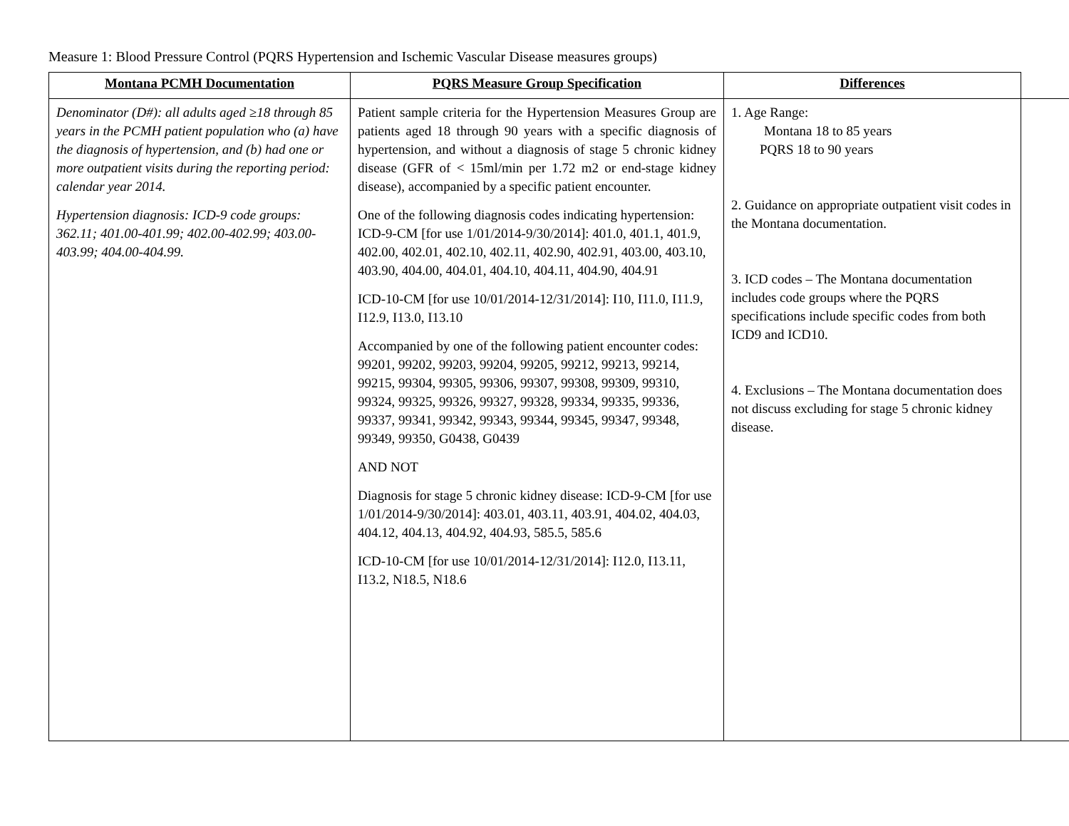Measure 1: Blood Pressure Control (PQRS Hypertension and Ischemic Vascular Disease measures groups)
| Montana PCMH Documentation | PQRS Measure Group Specification | Differences | |
| --- | --- | --- | --- |
| Denominator (D#): all adults aged ≥18 through 85 years in the PCMH patient population who (a) have the diagnosis of hypertension, and (b) had one or more outpatient visits during the reporting period: calendar year 2014. Hypertension diagnosis: ICD-9 code groups: 362.11; 401.00-401.99; 402.00-402.99; 403.00-403.99; 404.00-404.99. | Patient sample criteria for the Hypertension Measures Group are patients aged 18 through 90 years with a specific diagnosis of hypertension, and without a diagnosis of stage 5 chronic kidney disease (GFR of < 15ml/min per 1.72 m2 or end-stage kidney disease), accompanied by a specific patient encounter. One of the following diagnosis codes indicating hypertension: ICD-9-CM [for use 1/01/2014-9/30/2014]: 401.0, 401.1, 401.9, 402.00, 402.01, 402.10, 402.11, 402.90, 402.91, 403.00, 403.10, 403.90, 404.00, 404.01, 404.10, 404.11, 404.90, 404.91 ICD-10-CM [for use 10/01/2014-12/31/2014]: I10, I11.0, I11.9, I12.9, I13.0, I13.10 Accompanied by one of the following patient encounter codes: 99201, 99202, 99203, 99204, 99205, 99212, 99213, 99214, 99215, 99304, 99305, 99306, 99307, 99308, 99309, 99310, 99324, 99325, 99326, 99327, 99328, 99334, 99335, 99336, 99337, 99341, 99342, 99343, 99344, 99345, 99347, 99348, 99349, 99350, G0438, G0439 AND NOT Diagnosis for stage 5 chronic kidney disease: ICD-9-CM [for use 1/01/2014-9/30/2014]: 403.01, 403.11, 403.91, 404.02, 404.03, 404.12, 404.13, 404.92, 404.93, 585.5, 585.6 ICD-10-CM [for use 10/01/2014-12/31/2014]: I12.0, I13.11, I13.2, N18.5, N18.6 | 1. Age Range: Montana 18 to 85 years PQRS 18 to 90 years 2. Guidance on appropriate outpatient visit codes in the Montana documentation. 3. ICD codes – The Montana documentation includes code groups where the PQRS specifications include specific codes from both ICD9 and ICD10. 4. Exclusions – The Montana documentation does not discuss excluding for stage 5 chronic kidney disease. | |